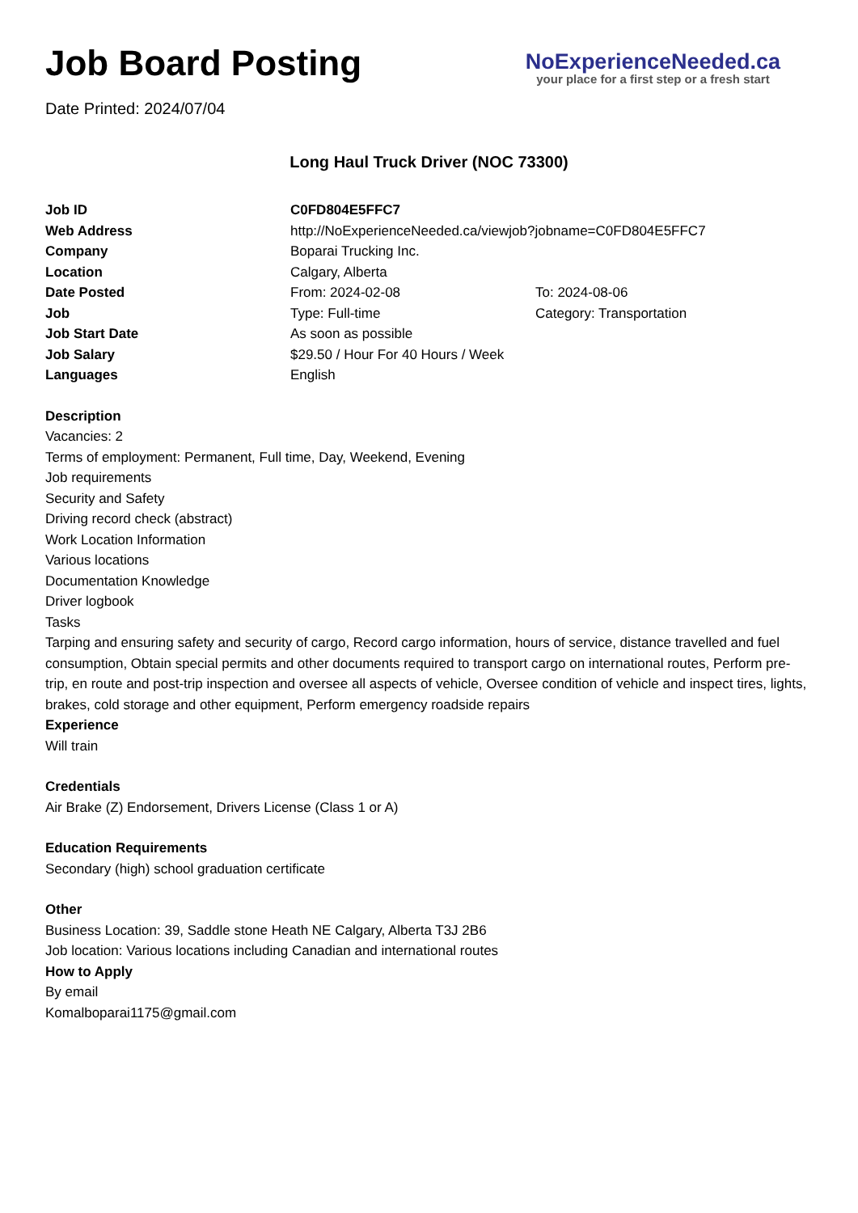Job Board Posting
Date Printed: 2024/07/04
NoExperienceNeeded.ca
your place for a first step or a fresh start
Long Haul Truck Driver (NOC 73300)
| Job ID | C0FD804E5FFC7 | |
| Web Address | http://NoExperienceNeeded.ca/viewjob?jobname=C0FD804E5FFC7 | |
| Company | Boparai Trucking Inc. | |
| Location | Calgary, Alberta | |
| Date Posted | From: 2024-02-08 | To: 2024-08-06 |
| Job | Type: Full-time | Category: Transportation |
| Job Start Date | As soon as possible | |
| Job Salary | $29.50 / Hour For 40 Hours / Week | |
| Languages | English | |
Description
Vacancies: 2
Terms of employment: Permanent, Full time, Day, Weekend, Evening
Job requirements
Security and Safety
Driving record check (abstract)
Work Location Information
Various locations
Documentation Knowledge
Driver logbook
Tasks
Tarping and ensuring safety and security of cargo, Record cargo information, hours of service, distance travelled and fuel consumption, Obtain special permits and other documents required to transport cargo on international routes, Perform pre-trip, en route and post-trip inspection and oversee all aspects of vehicle, Oversee condition of vehicle and inspect tires, lights, brakes, cold storage and other equipment, Perform emergency roadside repairs
Experience
Will train
Credentials
Air Brake (Z) Endorsement, Drivers License (Class 1 or A)
Education Requirements
Secondary (high) school graduation certificate
Other
Business Location: 39, Saddle stone Heath NE Calgary, Alberta T3J 2B6
Job location: Various locations including Canadian and international routes
How to Apply
By email
Komalboparai1175@gmail.com